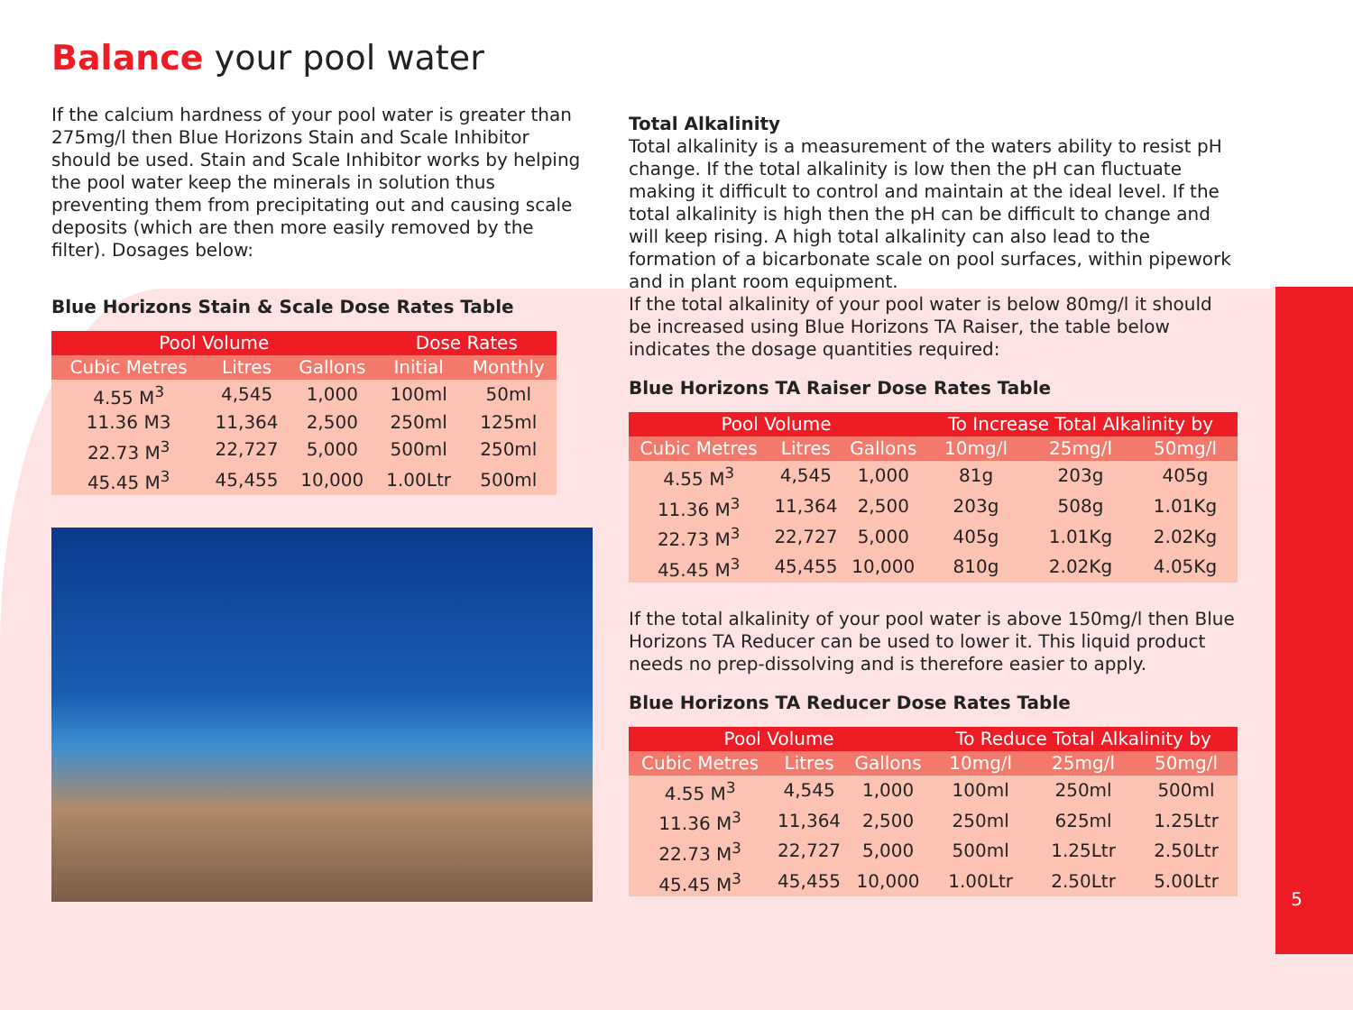Balance your pool water
If the calcium hardness of your pool water is greater than 275mg/l then Blue Horizons Stain and Scale Inhibitor should be used. Stain and Scale Inhibitor works by helping the pool water keep the minerals in solution thus preventing them from precipitating out and causing scale deposits (which are then more easily removed by the filter). Dosages below:
Blue Horizons Stain & Scale Dose Rates Table
| Pool Volume | | | Dose Rates | |
| --- | --- | --- | --- | --- |
| Cubic Metres | Litres | Gallons | Initial | Monthly |
| 4.55 M<sup>3</sup> | 4,545 | 1,000 | 100ml | 50ml |
| 11.36 M3 | 11,364 | 2,500 | 250ml | 125ml |
| 22.73 M<sup>3</sup> | 22,727 | 5,000 | 500ml | 250ml |
| 45.45 M<sup>3</sup> | 45,455 | 10,000 | 1.00Ltr | 500ml |
Total Alkalinity
Total alkalinity is a measurement of the waters ability to resist pH change. If the total alkalinity is low then the pH can fluctuate making it difficult to control and maintain at the ideal level. If the total alkalinity is high then the pH can be difficult to change and will keep rising. A high total alkalinity can also lead to the formation of a bicarbonate scale on pool surfaces, within pipework and in plant room equipment.
If the total alkalinity of your pool water is below 80mg/l it should be increased using Blue Horizons TA Raiser, the table below indicates the dosage quantities required:
Blue Horizons TA Raiser Dose Rates Table
| Pool Volume | | | To Increase Total Alkalinity by | | |
| --- | --- | --- | --- | --- | --- |
| Cubic Metres | Litres | Gallons | 10mg/l | 25mg/l | 50mg/l |
| 4.55 M<sup>3</sup> | 4,545 | 1,000 | 81g | 203g | 405g |
| 11.36 M<sup>3</sup> | 11,364 | 2,500 | 203g | 508g | 1.01Kg |
| 22.73 M<sup>3</sup> | 22,727 | 5,000 | 405g | 1.01Kg | 2.02Kg |
| 45.45 M<sup>3</sup> | 45,455 | 10,000 | 810g | 2.02Kg | 4.05Kg |
If the total alkalinity of your pool water is above 150mg/l then Blue Horizons TA Reducer can be used to lower it. This liquid product needs no prep-dissolving and is therefore easier to apply.
Blue Horizons TA Reducer Dose Rates Table
| Pool Volume | | | To Reduce Total Alkalinity by | | |
| --- | --- | --- | --- | --- | --- |
| Cubic Metres | Litres | Gallons | 10mg/l | 25mg/l | 50mg/l |
| 4.55 M<sup>3</sup> | 4,545 | 1,000 | 100ml | 250ml | 500ml |
| 11.36 M<sup>3</sup> | 11,364 | 2,500 | 250ml | 625ml | 1.25Ltr |
| 22.73 M<sup>3</sup> | 22,727 | 5,000 | 500ml | 1.25Ltr | 2.50Ltr |
| 45.45 M<sup>3</sup> | 45,455 | 10,000 | 1.00Ltr | 2.50Ltr | 5.00Ltr |
5